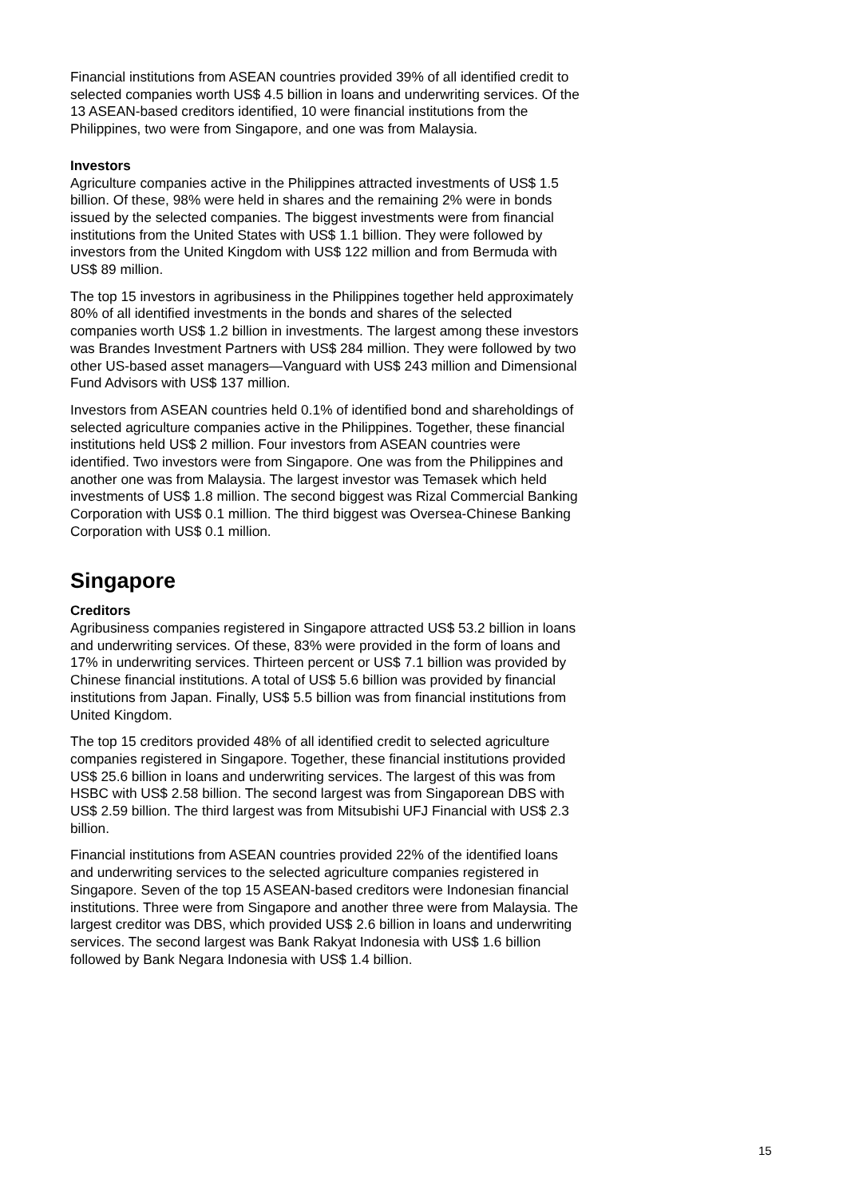Financial institutions from ASEAN countries provided 39% of all identified credit to selected companies worth US$ 4.5 billion in loans and underwriting services. Of the 13 ASEAN-based creditors identified, 10 were financial institutions from the Philippines, two were from Singapore, and one was from Malaysia.
Investors
Agriculture companies active in the Philippines attracted investments of US$ 1.5 billion. Of these, 98% were held in shares and the remaining 2% were in bonds issued by the selected companies. The biggest investments were from financial institutions from the United States with US$ 1.1 billion. They were followed by investors from the United Kingdom with US$ 122 million and from Bermuda with US$ 89 million.
The top 15 investors in agribusiness in the Philippines together held approximately 80% of all identified investments in the bonds and shares of the selected companies worth US$ 1.2 billion in investments. The largest among these investors was Brandes Investment Partners with US$ 284 million. They were followed by two other US-based asset managers—Vanguard with US$ 243 million and Dimensional Fund Advisors with US$ 137 million.
Investors from ASEAN countries held 0.1% of identified bond and shareholdings of selected agriculture companies active in the Philippines. Together, these financial institutions held US$ 2 million. Four investors from ASEAN countries were identified. Two investors were from Singapore. One was from the Philippines and another one was from Malaysia. The largest investor was Temasek which held investments of US$ 1.8 million. The second biggest was Rizal Commercial Banking Corporation with US$ 0.1 million. The third biggest was Oversea-Chinese Banking Corporation with US$ 0.1 million.
Singapore
Creditors
Agribusiness companies registered in Singapore attracted US$ 53.2 billion in loans and underwriting services. Of these, 83% were provided in the form of loans and 17% in underwriting services. Thirteen percent or US$ 7.1 billion was provided by Chinese financial institutions. A total of US$ 5.6 billion was provided by financial institutions from Japan. Finally, US$ 5.5 billion was from financial institutions from United Kingdom.
The top 15 creditors provided 48% of all identified credit to selected agriculture companies registered in Singapore. Together, these financial institutions provided US$ 25.6 billion in loans and underwriting services. The largest of this was from HSBC with US$ 2.58 billion. The second largest was from Singaporean DBS with US$ 2.59 billion. The third largest was from Mitsubishi UFJ Financial with US$ 2.3 billion.
Financial institutions from ASEAN countries provided 22% of the identified loans and underwriting services to the selected agriculture companies registered in Singapore. Seven of the top 15 ASEAN-based creditors were Indonesian financial institutions. Three were from Singapore and another three were from Malaysia. The largest creditor was DBS, which provided US$ 2.6 billion in loans and underwriting services. The second largest was Bank Rakyat Indonesia with US$ 1.6 billion followed by Bank Negara Indonesia with US$ 1.4 billion.
15